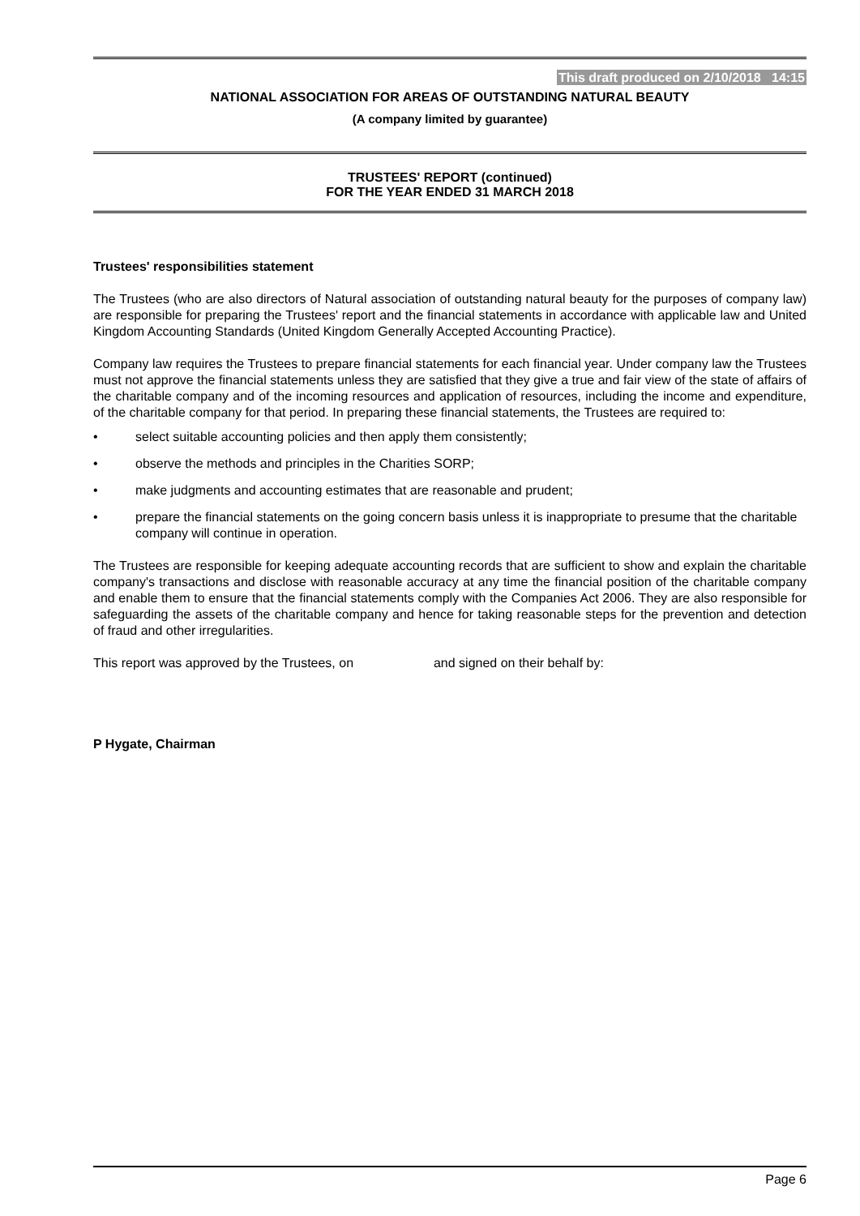This draft produced on 2/10/2018 14:15
NATIONAL ASSOCIATION FOR AREAS OF OUTSTANDING NATURAL BEAUTY
(A company limited by guarantee)
TRUSTEES' REPORT (continued)
FOR THE YEAR ENDED 31 MARCH 2018
Trustees' responsibilities statement
The Trustees (who are also directors of Natural association of outstanding natural beauty for the purposes of company law) are responsible for preparing the Trustees' report and the financial statements in accordance with applicable law and United Kingdom Accounting Standards (United Kingdom Generally Accepted Accounting Practice).
Company law requires the Trustees to prepare financial statements for each financial year. Under company law the Trustees must not approve the financial statements unless they are satisfied that they give a true and fair view of the state of affairs of the charitable company and of the incoming resources and application of resources, including the income and expenditure, of the charitable company for that period. In preparing these financial statements, the Trustees are required to:
• select suitable accounting policies and then apply them consistently;
• observe the methods and principles in the Charities SORP;
• make judgments and accounting estimates that are reasonable and prudent;
• prepare the financial statements on the going concern basis unless it is inappropriate to presume that the charitable company will continue in operation.
The Trustees are responsible for keeping adequate accounting records that are sufficient to show and explain the charitable company's transactions and disclose with reasonable accuracy at any time the financial position of the charitable company and enable them to ensure that the financial statements comply with the Companies Act 2006. They are also responsible for safeguarding the assets of the charitable company and hence for taking reasonable steps for the prevention and detection of fraud and other irregularities.
This report was approved by the Trustees, on and signed on their behalf by:
P Hygate, Chairman
Page 6